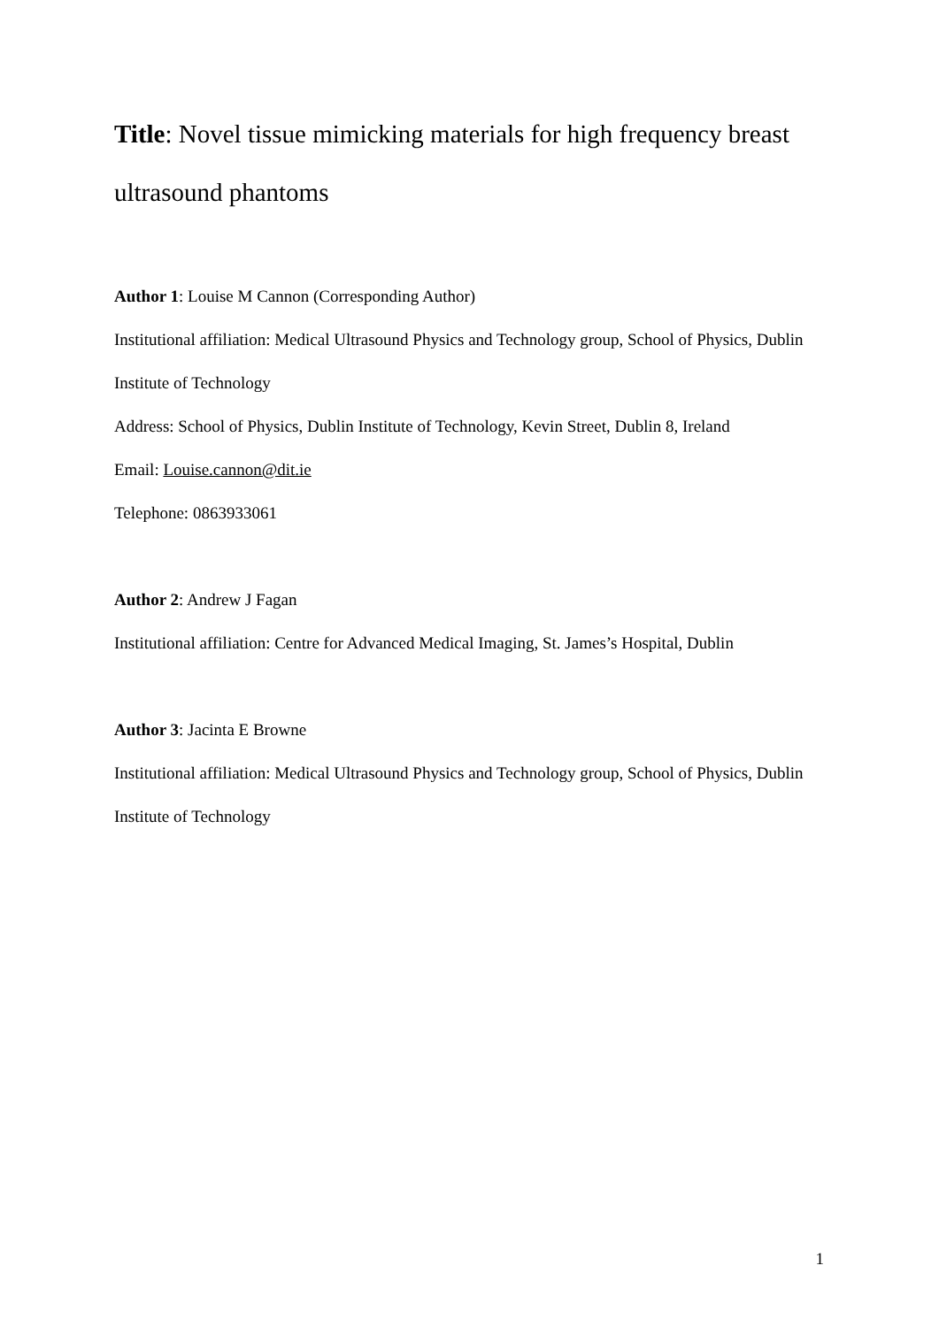Title: Novel tissue mimicking materials for high frequency breast ultrasound phantoms
Author 1: Louise M Cannon (Corresponding Author)
Institutional affiliation: Medical Ultrasound Physics and Technology group, School of Physics, Dublin Institute of Technology
Address: School of Physics, Dublin Institute of Technology, Kevin Street, Dublin 8, Ireland
Email: Louise.cannon@dit.ie
Telephone: 0863933061
Author 2: Andrew J Fagan
Institutional affiliation: Centre for Advanced Medical Imaging, St. James’s Hospital, Dublin
Author 3: Jacinta E Browne
Institutional affiliation: Medical Ultrasound Physics and Technology group, School of Physics, Dublin Institute of Technology
1